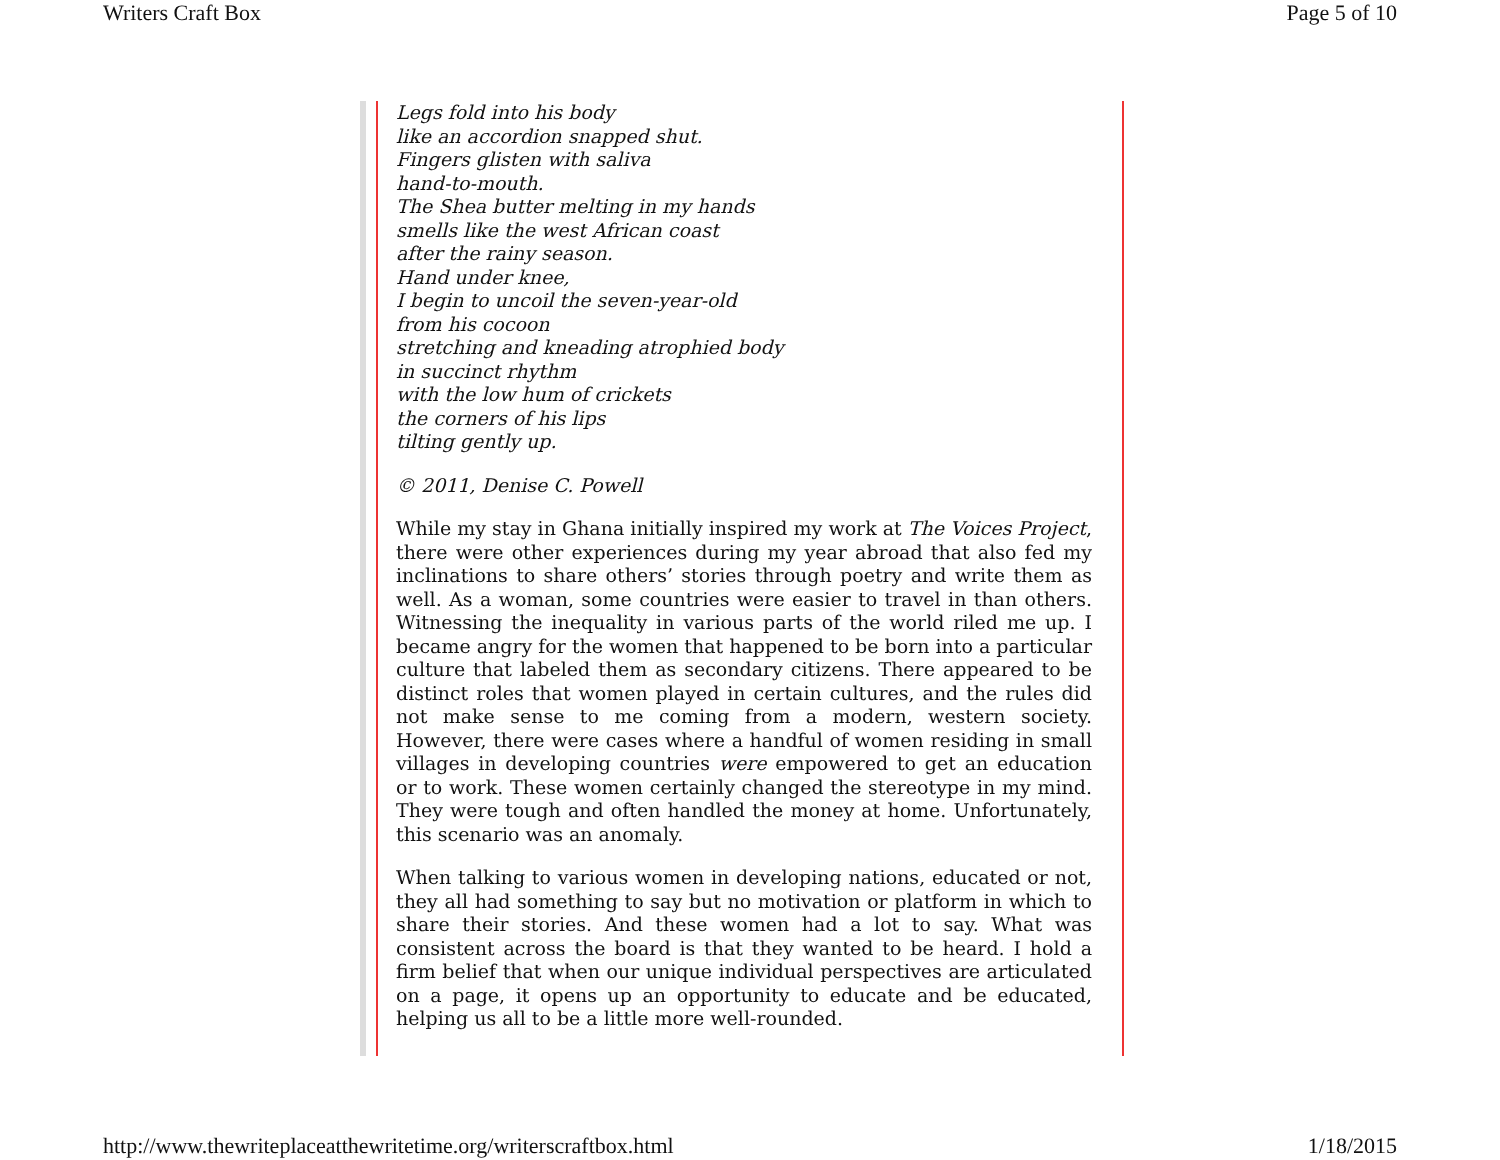Writers Craft Box Page 5 of 10
Legs fold into his body
like an accordion snapped shut.
Fingers glisten with saliva
hand-to-mouth.
The Shea butter melting in my hands
smells like the west African coast
after the rainy season.
Hand under knee,
I begin to uncoil the seven-year-old
from his cocoon
stretching and kneading atrophied body
in succinct rhythm
with the low hum of crickets
the corners of his lips
tilting gently up.
© 2011, Denise C. Powell
While my stay in Ghana initially inspired my work at The Voices Project, there were other experiences during my year abroad that also fed my inclinations to share others’ stories through poetry and write them as well. As a woman, some countries were easier to travel in than others. Witnessing the inequality in various parts of the world riled me up. I became angry for the women that happened to be born into a particular culture that labeled them as secondary citizens. There appeared to be distinct roles that women played in certain cultures, and the rules did not make sense to me coming from a modern, western society. However, there were cases where a handful of women residing in small villages in developing countries were empowered to get an education or to work. These women certainly changed the stereotype in my mind. They were tough and often handled the money at home. Unfortunately, this scenario was an anomaly.
When talking to various women in developing nations, educated or not, they all had something to say but no motivation or platform in which to share their stories. And these women had a lot to say. What was consistent across the board is that they wanted to be heard. I hold a firm belief that when our unique individual perspectives are articulated on a page, it opens up an opportunity to educate and be educated, helping us all to be a little more well-rounded.
http://www.thewriteplaceatthewritetime.org/writerscraftbox.html 1/18/2015